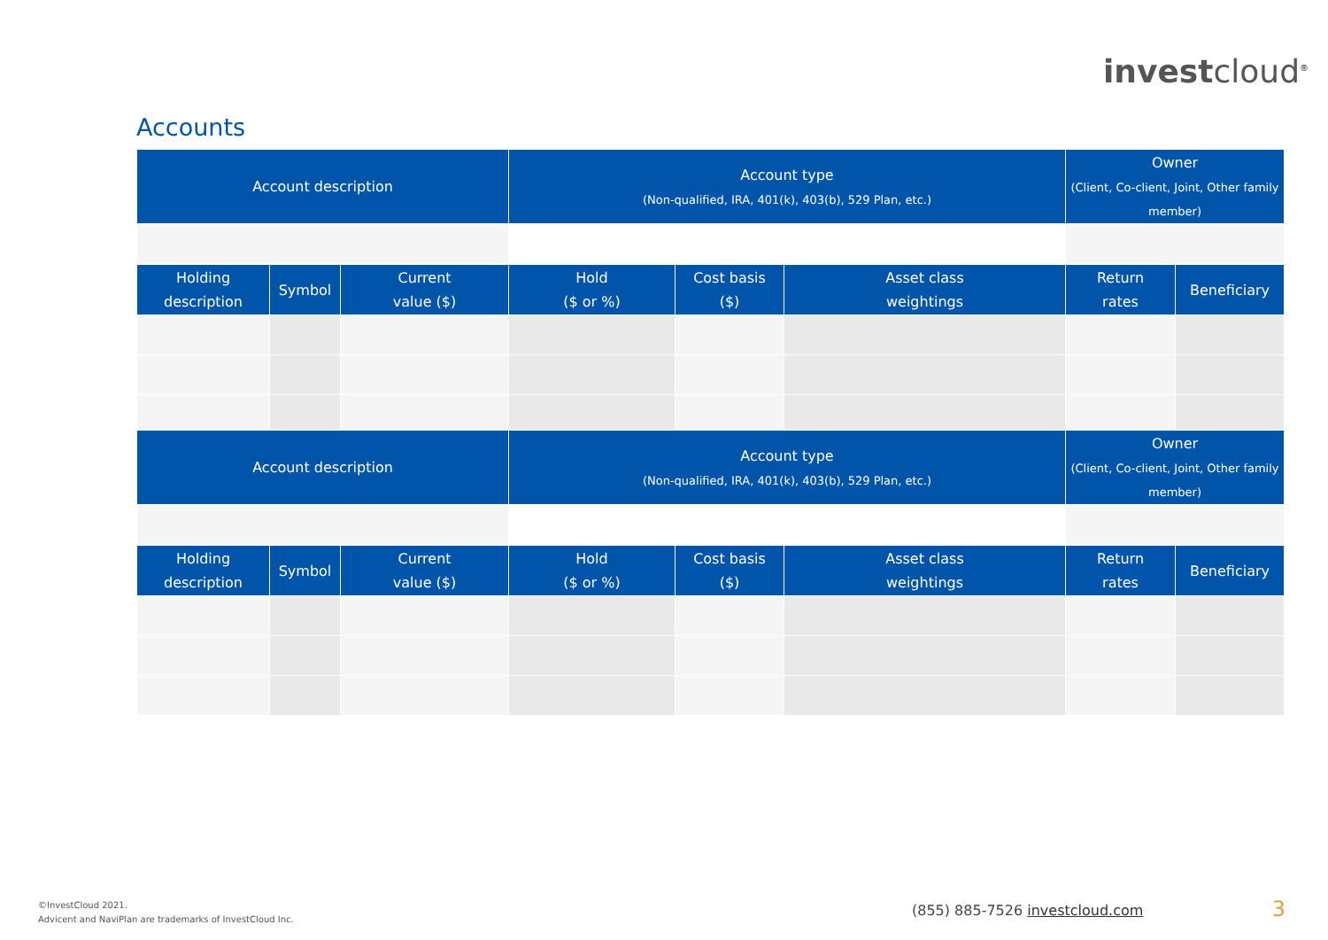investcloud<sup>®</sup>
Accounts
| Account description | Account type (Non-qualified, IRA, 401(k), 403(b), 529 Plan, etc.) | Owner (Client, Co-client, Joint, Other family member) |
| --- | --- | --- |
| Holding description | Symbol | Current value ($) | Hold ($ or %) | Cost basis ($) | Asset class weightings | Return rates | Beneficiary |
| --- | --- | --- | --- | --- | --- | --- | --- |
| Account description | Account type (Non-qualified, IRA, 401(k), 403(b), 529 Plan, etc.) | Owner (Client, Co-client, Joint, Other family member) |
| --- | --- | --- |
| Holding description | Symbol | Current value ($) | Hold ($ or %) | Cost basis ($) | Asset class weightings | Return rates | Beneficiary |
| --- | --- | --- | --- | --- | --- | --- | --- |
©InvestCloud 2021.
Advicent and NaviPlan are trademarks of InvestCloud Inc.
(855) 885-7526 investcloud.com 3